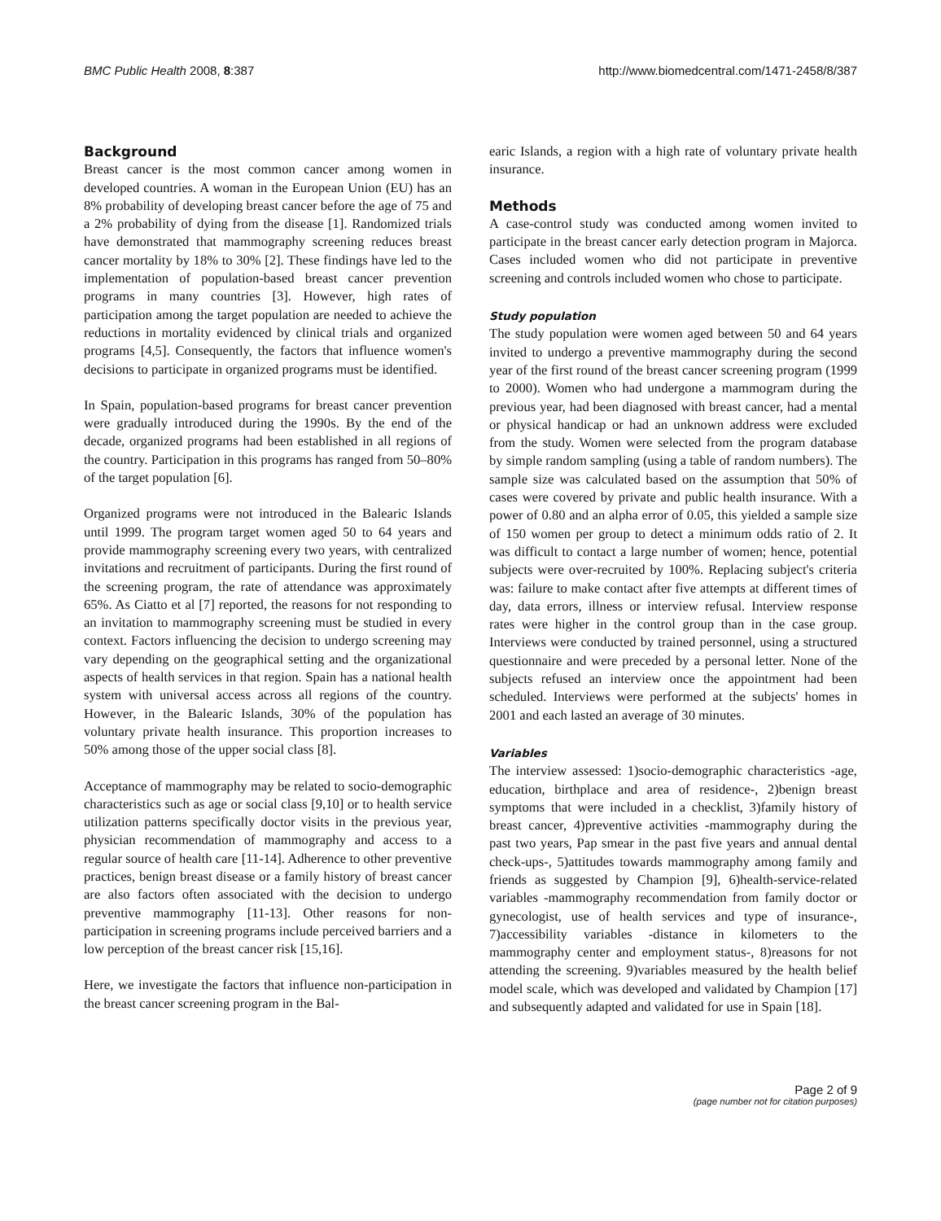BMC Public Health 2008, 8:387 http://www.biomedcentral.com/1471-2458/8/387
Background
Breast cancer is the most common cancer among women in developed countries. A woman in the European Union (EU) has an 8% probability of developing breast cancer before the age of 75 and a 2% probability of dying from the disease [1]. Randomized trials have demonstrated that mammography screening reduces breast cancer mortality by 18% to 30% [2]. These findings have led to the implementation of population-based breast cancer prevention programs in many countries [3]. However, high rates of participation among the target population are needed to achieve the reductions in mortality evidenced by clinical trials and organized programs [4,5]. Consequently, the factors that influence women's decisions to participate in organized programs must be identified.
In Spain, population-based programs for breast cancer prevention were gradually introduced during the 1990s. By the end of the decade, organized programs had been established in all regions of the country. Participation in this programs has ranged from 50–80% of the target population [6].
Organized programs were not introduced in the Balearic Islands until 1999. The program target women aged 50 to 64 years and provide mammography screening every two years, with centralized invitations and recruitment of participants. During the first round of the screening program, the rate of attendance was approximately 65%. As Ciatto et al [7] reported, the reasons for not responding to an invitation to mammography screening must be studied in every context. Factors influencing the decision to undergo screening may vary depending on the geographical setting and the organizational aspects of health services in that region. Spain has a national health system with universal access across all regions of the country. However, in the Balearic Islands, 30% of the population has voluntary private health insurance. This proportion increases to 50% among those of the upper social class [8].
Acceptance of mammography may be related to socio-demographic characteristics such as age or social class [9,10] or to health service utilization patterns specifically doctor visits in the previous year, physician recommendation of mammography and access to a regular source of health care [11-14]. Adherence to other preventive practices, benign breast disease or a family history of breast cancer are also factors often associated with the decision to undergo preventive mammography [11-13]. Other reasons for non-participation in screening programs include perceived barriers and a low perception of the breast cancer risk [15,16].
Here, we investigate the factors that influence non-participation in the breast cancer screening program in the Bal-
earic Islands, a region with a high rate of voluntary private health insurance.
Methods
A case-control study was conducted among women invited to participate in the breast cancer early detection program in Majorca. Cases included women who did not participate in preventive screening and controls included women who chose to participate.
Study population
The study population were women aged between 50 and 64 years invited to undergo a preventive mammography during the second year of the first round of the breast cancer screening program (1999 to 2000). Women who had undergone a mammogram during the previous year, had been diagnosed with breast cancer, had a mental or physical handicap or had an unknown address were excluded from the study. Women were selected from the program database by simple random sampling (using a table of random numbers). The sample size was calculated based on the assumption that 50% of cases were covered by private and public health insurance. With a power of 0.80 and an alpha error of 0.05, this yielded a sample size of 150 women per group to detect a minimum odds ratio of 2. It was difficult to contact a large number of women; hence, potential subjects were over-recruited by 100%. Replacing subject's criteria was: failure to make contact after five attempts at different times of day, data errors, illness or interview refusal. Interview response rates were higher in the control group than in the case group. Interviews were conducted by trained personnel, using a structured questionnaire and were preceded by a personal letter. None of the subjects refused an interview once the appointment had been scheduled. Interviews were performed at the subjects' homes in 2001 and each lasted an average of 30 minutes.
Variables
The interview assessed: 1)socio-demographic characteristics -age, education, birthplace and area of residence-, 2)benign breast symptoms that were included in a checklist, 3)family history of breast cancer, 4)preventive activities -mammography during the past two years, Pap smear in the past five years and annual dental check-ups-, 5)attitudes towards mammography among family and friends as suggested by Champion [9], 6)health-service-related variables -mammography recommendation from family doctor or gynecologist, use of health services and type of insurance-, 7)accessibility variables -distance in kilometers to the mammography center and employment status-, 8)reasons for not attending the screening. 9)variables measured by the health belief model scale, which was developed and validated by Champion [17] and subsequently adapted and validated for use in Spain [18].
Page 2 of 9
(page number not for citation purposes)